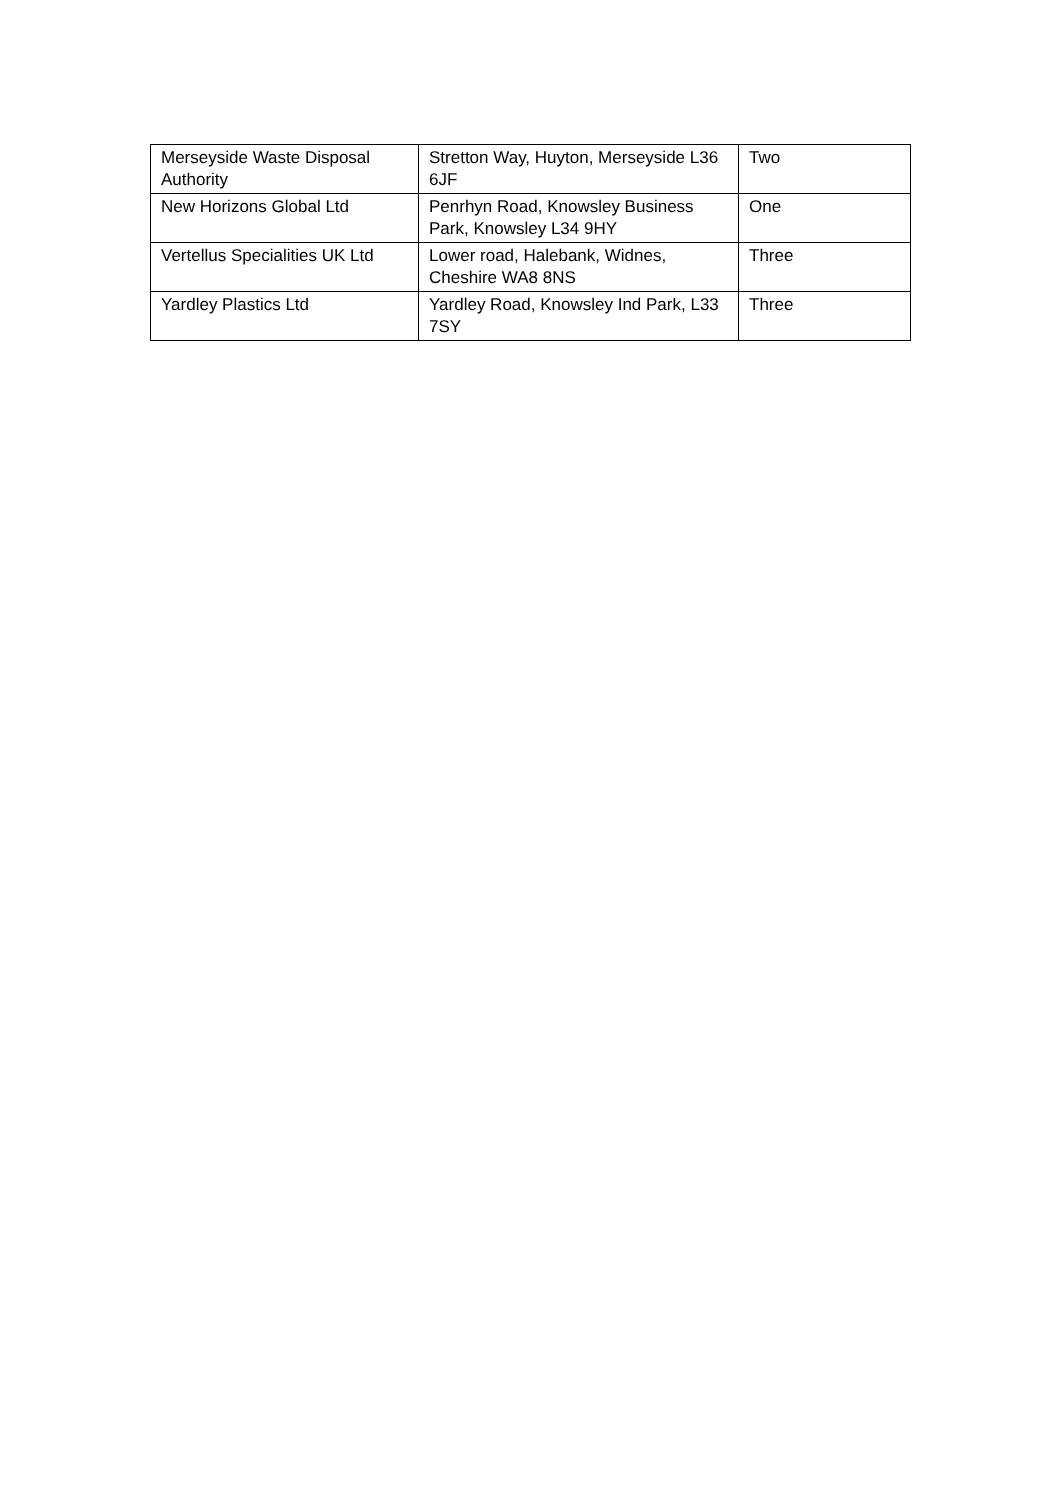| Merseyside Waste Disposal Authority | Stretton Way, Huyton, Merseyside L36 6JF | Two |
| New Horizons Global Ltd | Penrhyn Road, Knowsley Business Park, Knowsley L34 9HY | One |
| Vertellus Specialities UK Ltd | Lower road, Halebank, Widnes, Cheshire WA8 8NS | Three |
| Yardley Plastics Ltd | Yardley Road, Knowsley Ind Park, L33 7SY | Three |